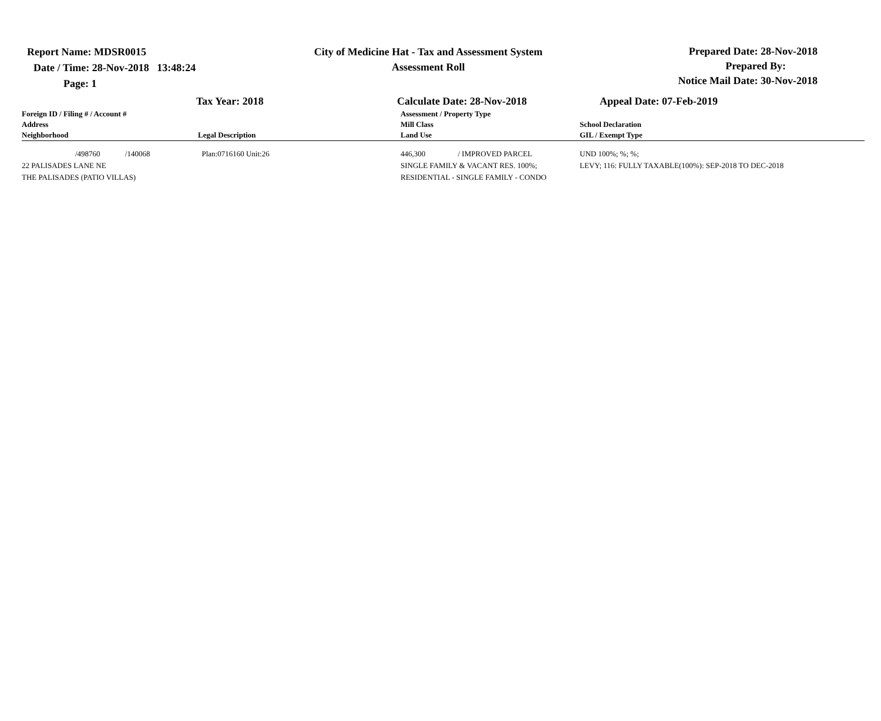Report Name: MDSR0015
Date / Time: 28-Nov-2018 13:48:24
Page: 1
City of Medicine Hat - Tax and Assessment System
Assessment Roll
Prepared Date: 28-Nov-2018
Prepared By:
Notice Mail Date: 30-Nov-2018
Tax Year: 2018 Calculate Date: 28-Nov-2018 Appeal Date: 07-Feb-2019
| Foreign ID / Filing # / Account # Address Neighborhood | Legal Description | Assessment / Property Type Mill Class Land Use | School Declaration GIL / Exempt Type |
| --- | --- | --- | --- |
| /498760 /140068 | Plan:0716160 Unit:26 | 446,300 / IMPROVED PARCEL | UND 100%; %; %; |
| 22 PALISADES LANE NE | | SINGLE FAMILY & VACANT RES. 100%; | LEVY; 116: FULLY TAXABLE(100%): SEP-2018 TO DEC-2018 |
| THE PALISADES (PATIO VILLAS) | | RESIDENTIAL - SINGLE FAMILY - CONDO | |